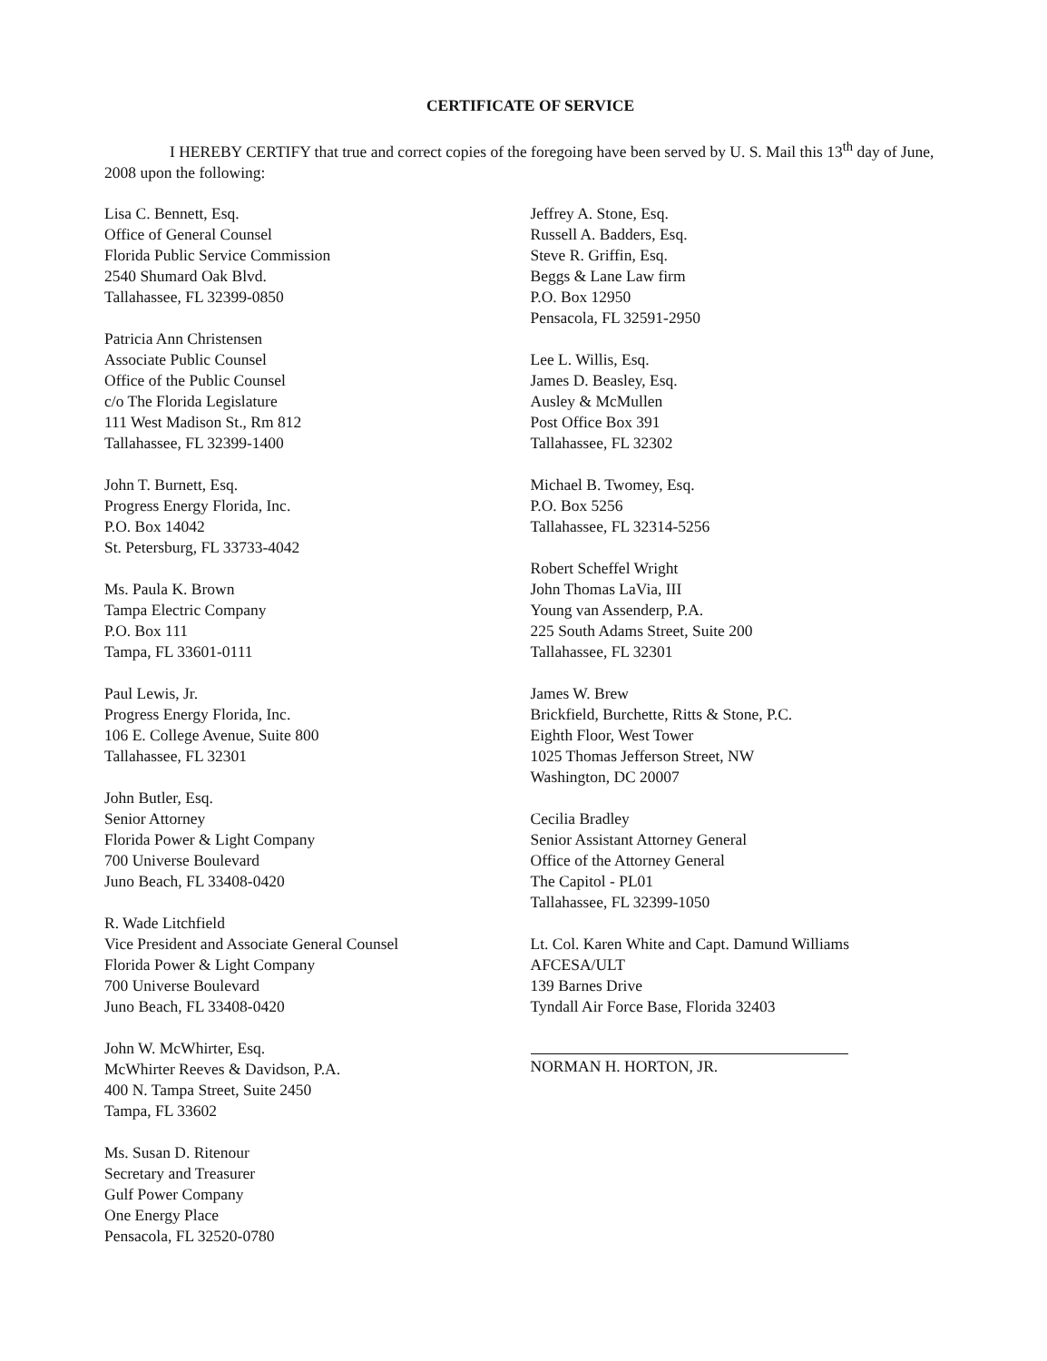CERTIFICATE OF SERVICE
I HEREBY CERTIFY that true and correct copies of the foregoing have been served by U. S. Mail this 13<sup>th</sup> day of June, 2008 upon the following:
Lisa C. Bennett, Esq.
Office of General Counsel
Florida Public Service Commission
2540 Shumard Oak Blvd.
Tallahassee, FL 32399-0850
Patricia Ann Christensen
Associate Public Counsel
Office of the Public Counsel
c/o The Florida Legislature
111 West Madison St., Rm 812
Tallahassee, FL 32399-1400
John T. Burnett, Esq.
Progress Energy Florida, Inc.
P.O. Box 14042
St. Petersburg, FL 33733-4042
Ms. Paula K. Brown
Tampa Electric Company
P.O. Box 111
Tampa, FL 33601-0111
Paul Lewis, Jr.
Progress Energy Florida, Inc.
106 E. College Avenue, Suite 800
Tallahassee, FL 32301
John Butler, Esq.
Senior Attorney
Florida Power & Light Company
700 Universe Boulevard
Juno Beach, FL 33408-0420
R. Wade Litchfield
Vice President and Associate General Counsel
Florida Power & Light Company
700 Universe Boulevard
Juno Beach, FL 33408-0420
John W. McWhirter, Esq.
McWhirter Reeves & Davidson, P.A.
400 N. Tampa Street, Suite 2450
Tampa, FL 33602
Ms. Susan D. Ritenour
Secretary and Treasurer
Gulf Power Company
One Energy Place
Pensacola, FL 32520-0780
Jeffrey A. Stone, Esq.
Russell A. Badders, Esq.
Steve R. Griffin, Esq.
Beggs & Lane Law firm
P.O. Box 12950
Pensacola, FL 32591-2950
Lee L. Willis, Esq.
James D. Beasley, Esq.
Ausley & McMullen
Post Office Box 391
Tallahassee, FL 32302
Michael B. Twomey, Esq.
P.O. Box 5256
Tallahassee, FL 32314-5256
Robert Scheffel Wright
John Thomas LaVia, III
Young van Assenderp, P.A.
225 South Adams Street, Suite 200
Tallahassee, FL 32301
James W. Brew
Brickfield, Burchette, Ritts & Stone, P.C.
Eighth Floor, West Tower
1025 Thomas Jefferson Street, NW
Washington, DC 20007
Cecilia Bradley
Senior Assistant Attorney General
Office of the Attorney General
The Capitol - PL01
Tallahassee, FL 32399-1050
Lt. Col. Karen White and Capt. Damund Williams
AFCESA/ULT
139 Barnes Drive
Tyndall Air Force Base, Florida 32403
NORMAN H. HORTON, JR.